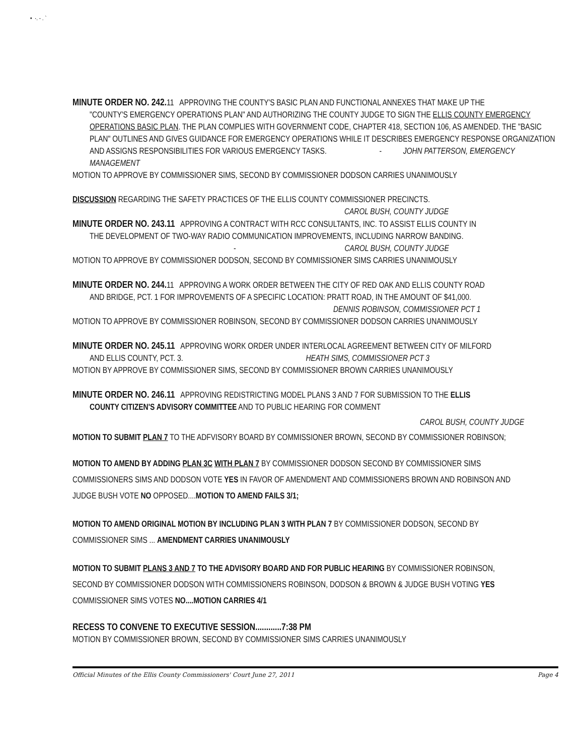• ·. - . `
MINUTE ORDER NO. 242. 11 APPROVING THE COUNTY'S BASIC PLAN AND FUNCTIONAL ANNEXES THAT MAKE UP THE
"COUNTY'S EMERGENCY OPERATIONS PLAN" AND AUTHORIZING THE COUNTY JUDGE TO SIGN THE ELLIS COUNTY EMERGENCY OPERATIONS BASIC PLAN. THE PLAN COMPLIES WITH GOVERNMENT CODE, CHAPTER 418, SECTION 106, AS AMENDED. THE "BASIC PLAN" OUTLINES AND GIVES GUIDANCE FOR EMERGENCY OPERATIONS WHILE IT DESCRIBES EMERGENCY RESPONSE ORGANIZATION AND ASSIGNS RESPONSIBILITIES FOR VARIOUS EMERGENCY TASKS. - JOHN PATTERSON, EMERGENCY MANAGEMENT
MOTION TO APPROVE BY COMMISSIONER SIMS, SECOND BY COMMISSIONER DODSON CARRIES UNANIMOUSLY
DISCUSSION REGARDING THE SAFETY PRACTICES OF THE ELLIS COUNTY COMMISSIONER PRECINCTS.
CAROL BUSH, COUNTY JUDGE
MINUTE ORDER NO. 243.11 APPROVING A CONTRACT WITH RCC CONSULTANTS, INC. TO ASSIST ELLIS COUNTY IN
THE DEVELOPMENT OF TWO-WAY RADIO COMMUNICATION IMPROVEMENTS, INCLUDING NARROW BANDING.
- CAROL BUSH, COUNTY JUDGE
MOTION TO APPROVE BY COMMISSIONER DODSON, SECOND BY COMMISSIONER SIMS CARRIES UNANIMOUSLY
MINUTE ORDER NO. 244. 11 APPROVING A WORK ORDER BETWEEN THE CITY OF RED OAK AND ELLIS COUNTY ROAD
AND BRIDGE, PCT. 1 FOR IMPROVEMENTS OF A SPECIFIC LOCATION: PRATT ROAD, IN THE AMOUNT OF $41,000.
DENNIS ROBINSON, COMMISSIONER PCT 1
MOTION TO APPROVE BY COMMISSIONER ROBINSON, SECOND BY COMMISSIONER DODSON CARRIES UNANIMOUSLY
MINUTE ORDER NO. 245.11 APPROVING WORK ORDER UNDER INTERLOCAL AGREEMENT BETWEEN CITY OF MILFORD
AND ELLIS COUNTY, PCT. 3. HEATH SIMS, COMMISSIONER PCT 3
MOTION BY APPROVE BY COMMISSIONER SIMS, SECOND BY COMMISSIONER BROWN CARRIES UNANIMOUSLY
MINUTE ORDER NO. 246.11 APPROVING REDISTRICTING MODEL PLANS 3 AND 7 FOR SUBMISSION TO THE ELLIS
COUNTY CITIZEN'S ADVISORY COMMITTEE AND TO PUBLIC HEARING FOR COMMENT
CAROL BUSH, COUNTY JUDGE
MOTION TO SUBMIT PLAN 7 TO THE ADFVISORY BOARD BY COMMISSIONER BROWN, SECOND BY COMMISSIONER ROBINSON;
MOTION TO AMEND BY ADDING PLAN 3C WITH PLAN 7 BY COMMISSIONER DODSON SECOND BY COMMISSIONER SIMS
COMMISSIONERS SIMS AND DODSON VOTE YES IN FAVOR OF AMENDMENT AND COMMISSIONERS BROWN AND ROBINSON AND
JUDGE BUSH VOTE NO OPPOSED....MOTION TO AMEND FAILS 3/1;
MOTION TO AMEND ORIGINAL MOTION BY INCLUDING PLAN 3 WITH PLAN 7 BY COMMISSIONER DODSON, SECOND BY
COMMISSIONER SIMS ... AMENDMENT CARRIES UNANIMOUSLY
MOTION TO SUBMIT PLANS 3 AND 7 TO THE ADVISORY BOARD AND FOR PUBLIC HEARING BY COMMISSIONER ROBINSON,
SECOND BY COMMISSIONER DODSON WITH COMMISSIONERS ROBINSON, DODSON & BROWN & JUDGE BUSH VOTING YES
COMMISSIONER SIMS VOTES NO....MOTION CARRIES 4/1
RECESS TO CONVENE TO EXECUTIVE SESSION............7:38 PM
MOTION BY COMMISSIONER BROWN, SECOND BY COMMISSIONER SIMS CARRIES UNANIMOUSLY
Official Minutes of the Ellis County Commissioners' Court June 27, 2011 Page 4